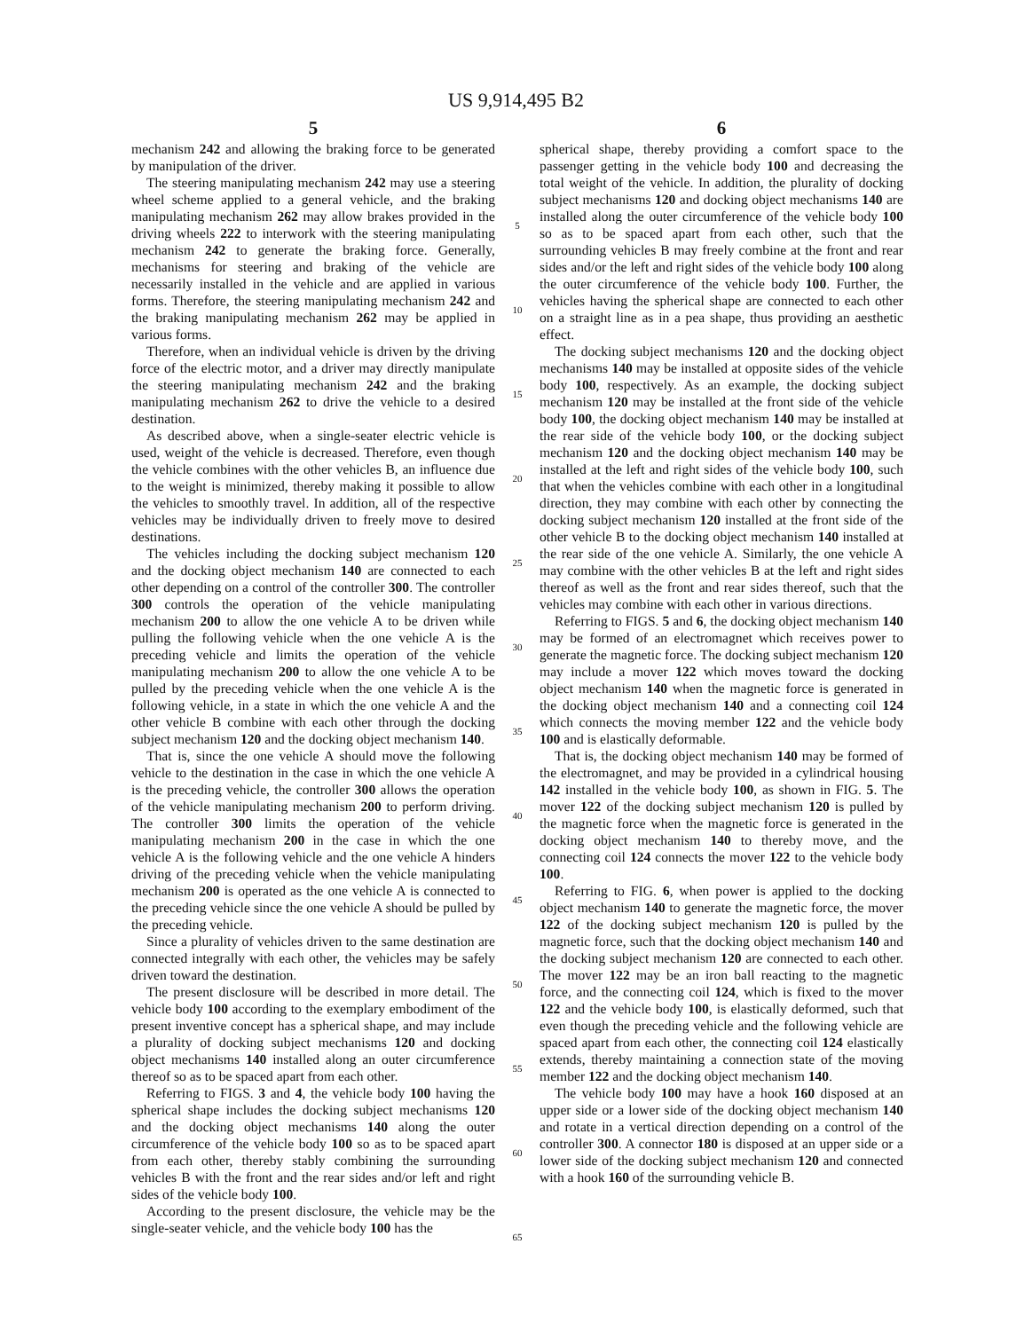US 9,914,495 B2
5
mechanism 242 and allowing the braking force to be generated by manipulation of the driver.
The steering manipulating mechanism 242 may use a steering wheel scheme applied to a general vehicle, and the braking manipulating mechanism 262 may allow brakes provided in the driving wheels 222 to interwork with the steering manipulating mechanism 242 to generate the braking force. Generally, mechanisms for steering and braking of the vehicle are necessarily installed in the vehicle and are applied in various forms. Therefore, the steering manipulating mechanism 242 and the braking manipulating mechanism 262 may be applied in various forms.
Therefore, when an individual vehicle is driven by the driving force of the electric motor, and a driver may directly manipulate the steering manipulating mechanism 242 and the braking manipulating mechanism 262 to drive the vehicle to a desired destination.
As described above, when a single-seater electric vehicle is used, weight of the vehicle is decreased. Therefore, even though the vehicle combines with the other vehicles B, an influence due to the weight is minimized, thereby making it possible to allow the vehicles to smoothly travel. In addition, all of the respective vehicles may be individually driven to freely move to desired destinations.
The vehicles including the docking subject mechanism 120 and the docking object mechanism 140 are connected to each other depending on a control of the controller 300. The controller 300 controls the operation of the vehicle manipulating mechanism 200 to allow the one vehicle A to be driven while pulling the following vehicle when the one vehicle A is the preceding vehicle and limits the operation of the vehicle manipulating mechanism 200 to allow the one vehicle A to be pulled by the preceding vehicle when the one vehicle A is the following vehicle, in a state in which the one vehicle A and the other vehicle B combine with each other through the docking subject mechanism 120 and the docking object mechanism 140.
That is, since the one vehicle A should move the following vehicle to the destination in the case in which the one vehicle A is the preceding vehicle, the controller 300 allows the operation of the vehicle manipulating mechanism 200 to perform driving. The controller 300 limits the operation of the vehicle manipulating mechanism 200 in the case in which the one vehicle A is the following vehicle and the one vehicle A hinders driving of the preceding vehicle when the vehicle manipulating mechanism 200 is operated as the one vehicle A is connected to the preceding vehicle since the one vehicle A should be pulled by the preceding vehicle.
Since a plurality of vehicles driven to the same destination are connected integrally with each other, the vehicles may be safely driven toward the destination.
The present disclosure will be described in more detail. The vehicle body 100 according to the exemplary embodiment of the present inventive concept has a spherical shape, and may include a plurality of docking subject mechanisms 120 and docking object mechanisms 140 installed along an outer circumference thereof so as to be spaced apart from each other.
Referring to FIGS. 3 and 4, the vehicle body 100 having the spherical shape includes the docking subject mechanisms 120 and the docking object mechanisms 140 along the outer circumference of the vehicle body 100 so as to be spaced apart from each other, thereby stably combining the surrounding vehicles B with the front and the rear sides and/or left and right sides of the vehicle body 100.
According to the present disclosure, the vehicle may be the single-seater vehicle, and the vehicle body 100 has the
5
10
15
20
25
30
35
40
45
50
55
60
65
6
spherical shape, thereby providing a comfort space to the passenger getting in the vehicle body 100 and decreasing the total weight of the vehicle. In addition, the plurality of docking subject mechanisms 120 and docking object mechanisms 140 are installed along the outer circumference of the vehicle body 100 so as to be spaced apart from each other, such that the surrounding vehicles B may freely combine at the front and rear sides and/or the left and right sides of the vehicle body 100 along the outer circumference of the vehicle body 100. Further, the vehicles having the spherical shape are connected to each other on a straight line as in a pea shape, thus providing an aesthetic effect.
The docking subject mechanisms 120 and the docking object mechanisms 140 may be installed at opposite sides of the vehicle body 100, respectively. As an example, the docking subject mechanism 120 may be installed at the front side of the vehicle body 100, the docking object mechanism 140 may be installed at the rear side of the vehicle body 100, or the docking subject mechanism 120 and the docking object mechanism 140 may be installed at the left and right sides of the vehicle body 100, such that when the vehicles combine with each other in a longitudinal direction, they may combine with each other by connecting the docking subject mechanism 120 installed at the front side of the other vehicle B to the docking object mechanism 140 installed at the rear side of the one vehicle A. Similarly, the one vehicle A may combine with the other vehicles B at the left and right sides thereof as well as the front and rear sides thereof, such that the vehicles may combine with each other in various directions.
Referring to FIGS. 5 and 6, the docking object mechanism 140 may be formed of an electromagnet which receives power to generate the magnetic force. The docking subject mechanism 120 may include a mover 122 which moves toward the docking object mechanism 140 when the magnetic force is generated in the docking object mechanism 140 and a connecting coil 124 which connects the moving member 122 and the vehicle body 100 and is elastically deformable.
That is, the docking object mechanism 140 may be formed of the electromagnet, and may be provided in a cylindrical housing 142 installed in the vehicle body 100, as shown in FIG. 5. The mover 122 of the docking subject mechanism 120 is pulled by the magnetic force when the magnetic force is generated in the docking object mechanism 140 to thereby move, and the connecting coil 124 connects the mover 122 to the vehicle body 100.
Referring to FIG. 6, when power is applied to the docking object mechanism 140 to generate the magnetic force, the mover 122 of the docking subject mechanism 120 is pulled by the magnetic force, such that the docking object mechanism 140 and the docking subject mechanism 120 are connected to each other. The mover 122 may be an iron ball reacting to the magnetic force, and the connecting coil 124, which is fixed to the mover 122 and the vehicle body 100, is elastically deformed, such that even though the preceding vehicle and the following vehicle are spaced apart from each other, the connecting coil 124 elastically extends, thereby maintaining a connection state of the moving member 122 and the docking object mechanism 140.
The vehicle body 100 may have a hook 160 disposed at an upper side or a lower side of the docking object mechanism 140 and rotate in a vertical direction depending on a control of the controller 300. A connector 180 is disposed at an upper side or a lower side of the docking subject mechanism 120 and connected with a hook 160 of the surrounding vehicle B.